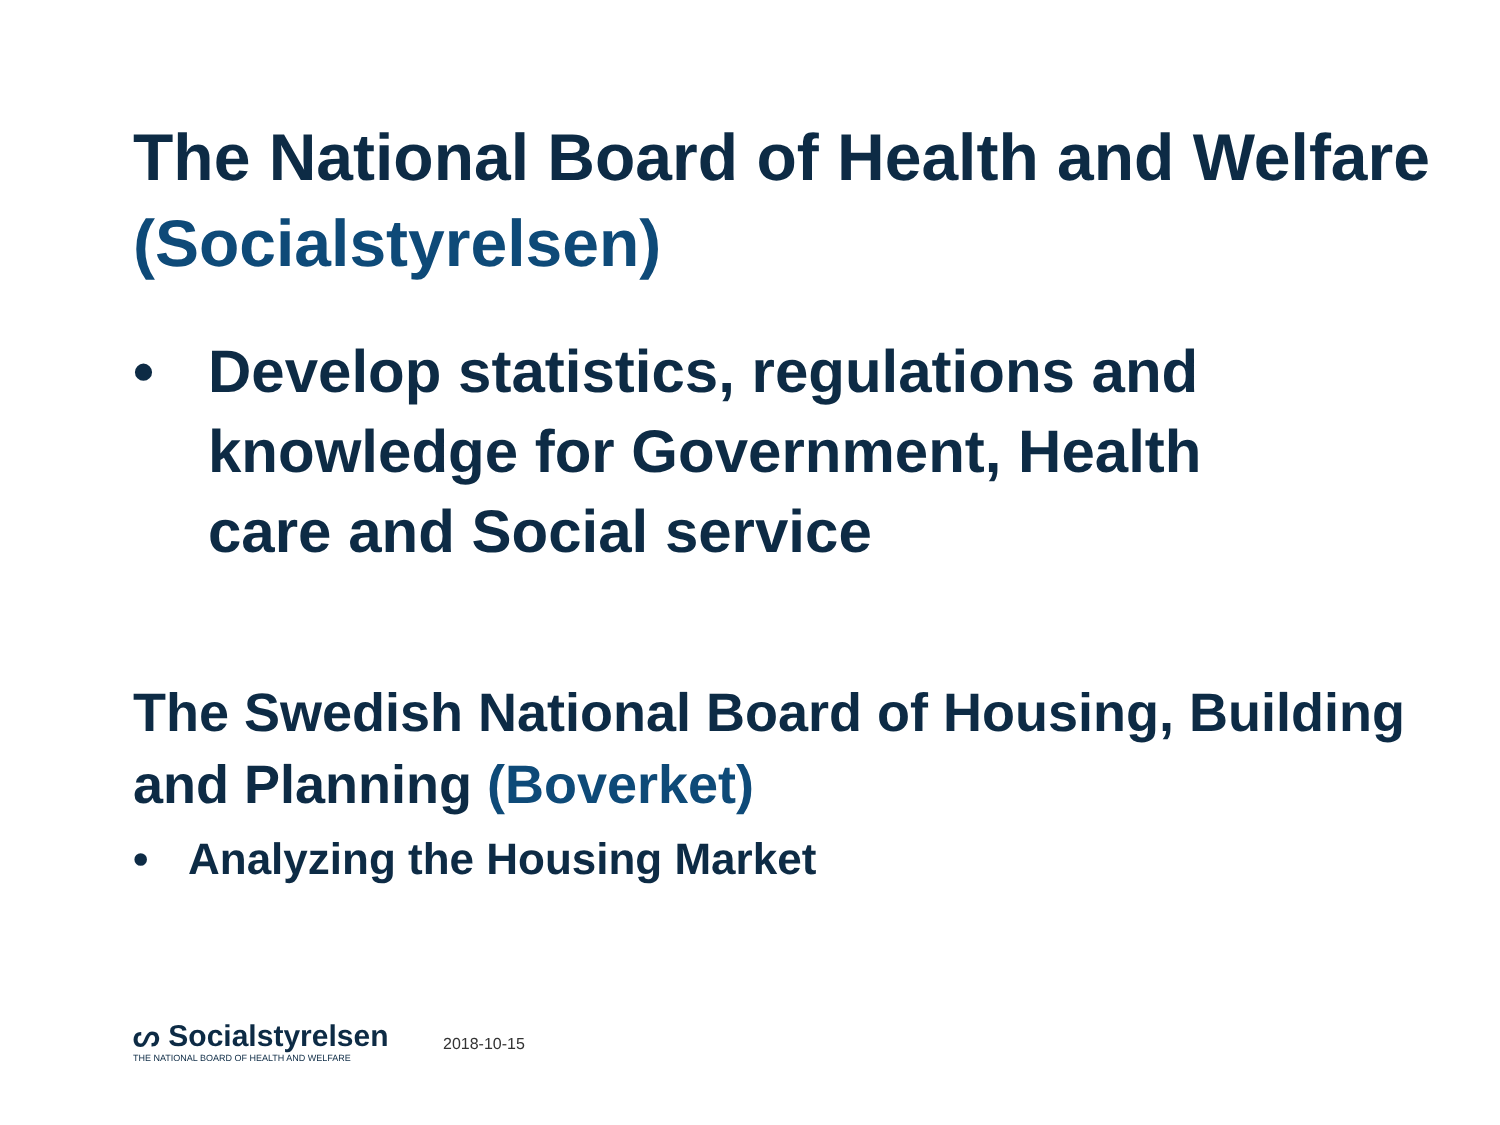The National Board of Health and Welfare (Socialstyrelsen)
• Develop statistics, regulations and
knowledge for Government, Health
care and Social service
The Swedish National Board of Housing, Building and Planning (Boverket)
• Analyzing the Housing Market
ᔕ Socialstyrelsen
THE NATIONAL BOARD OF HEALTH AND WELFARE
2018-10-15